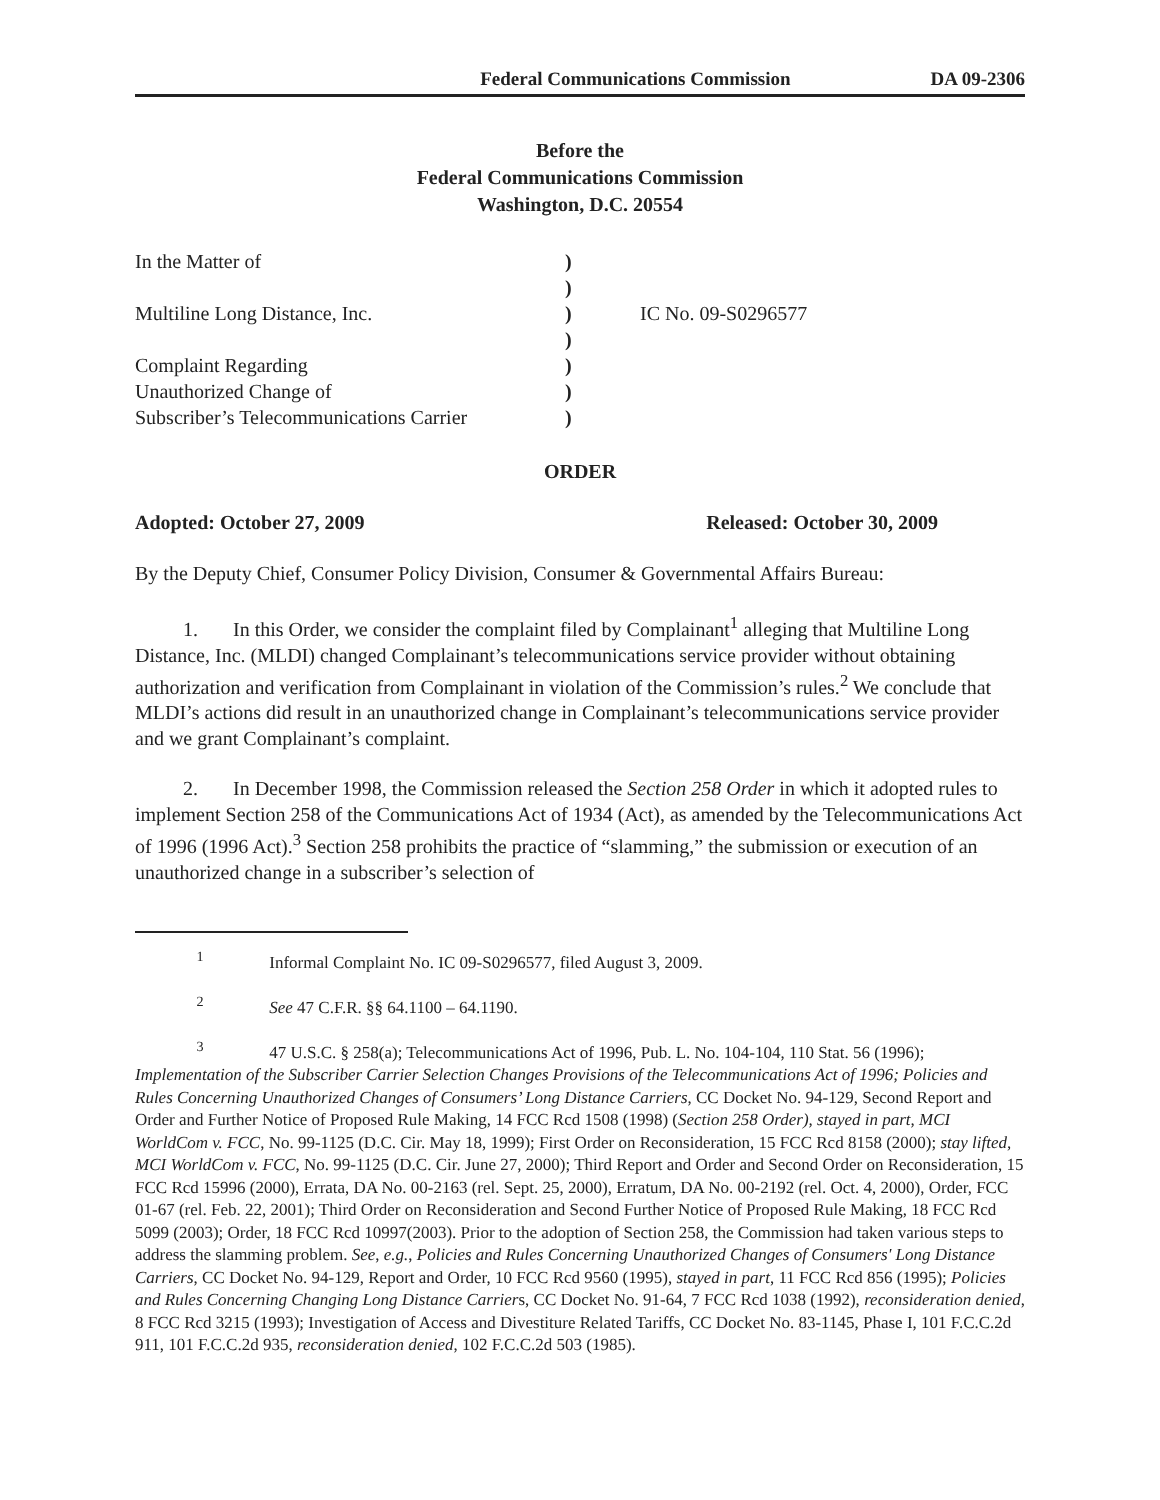Federal Communications Commission DA 09-2306
Before the
Federal Communications Commission
Washington, D.C. 20554
In the Matter of
Multiline Long Distance, Inc.
Complaint Regarding
Unauthorized Change of
Subscriber’s Telecommunications Carrier
)
)
)
)
)
)
)
IC No. 09-S0296577
ORDER
Adopted: October 27, 2009 Released: October 30, 2009
By the Deputy Chief, Consumer Policy Division, Consumer & Governmental Affairs Bureau:
1. In this Order, we consider the complaint filed by Complainant<sup>1</sup> alleging that Multiline Long Distance, Inc. (MLDI) changed Complainant’s telecommunications service provider without obtaining authorization and verification from Complainant in violation of the Commission’s rules.<sup>2</sup> We conclude that MLDI’s actions did result in an unauthorized change in Complainant’s telecommunications service provider and we grant Complainant’s complaint.
2. In December 1998, the Commission released the Section 258 Order in which it adopted rules to implement Section 258 of the Communications Act of 1934 (Act), as amended by the Telecommunications Act of 1996 (1996 Act).<sup>3</sup> Section 258 prohibits the practice of “slamming,” the submission or execution of an unauthorized change in a subscriber’s selection of
<sup>1</sup> Informal Complaint No. IC 09-S0296577, filed August 3, 2009.
<sup>2</sup> See 47 C.F.R. §§ 64.1100 – 64.1190.
<sup>3</sup> 47 U.S.C. § 258(a); Telecommunications Act of 1996, Pub. L. No. 104-104, 110 Stat. 56 (1996); Implementation of the Subscriber Carrier Selection Changes Provisions of the Telecommunications Act of 1996; Policies and Rules Concerning Unauthorized Changes of Consumers’ Long Distance Carriers, CC Docket No. 94-129, Second Report and Order and Further Notice of Proposed Rule Making, 14 FCC Rcd 1508 (1998) (Section 258 Order), stayed in part, MCI WorldCom v. FCC, No. 99-1125 (D.C. Cir. May 18, 1999); First Order on Reconsideration, 15 FCC Rcd 8158 (2000); stay lifted, MCI WorldCom v. FCC, No. 99-1125 (D.C. Cir. June 27, 2000); Third Report and Order and Second Order on Reconsideration, 15 FCC Rcd 15996 (2000), Errata, DA No. 00-2163 (rel. Sept. 25, 2000), Erratum, DA No. 00-2192 (rel. Oct. 4, 2000), Order, FCC 01-67 (rel. Feb. 22, 2001); Third Order on Reconsideration and Second Further Notice of Proposed Rule Making, 18 FCC Rcd 5099 (2003); Order, 18 FCC Rcd 10997(2003). Prior to the adoption of Section 258, the Commission had taken various steps to address the slamming problem. See, e.g., Policies and Rules Concerning Unauthorized Changes of Consumers' Long Distance Carriers, CC Docket No. 94-129, Report and Order, 10 FCC Rcd 9560 (1995), stayed in part, 11 FCC Rcd 856 (1995); Policies and Rules Concerning Changing Long Distance Carriers, CC Docket No. 91-64, 7 FCC Rcd 1038 (1992), reconsideration denied, 8 FCC Rcd 3215 (1993); Investigation of Access and Divestiture Related Tariffs, CC Docket No. 83-1145, Phase I, 101 F.C.C.2d 911, 101 F.C.C.2d 935, reconsideration denied, 102 F.C.C.2d 503 (1985).